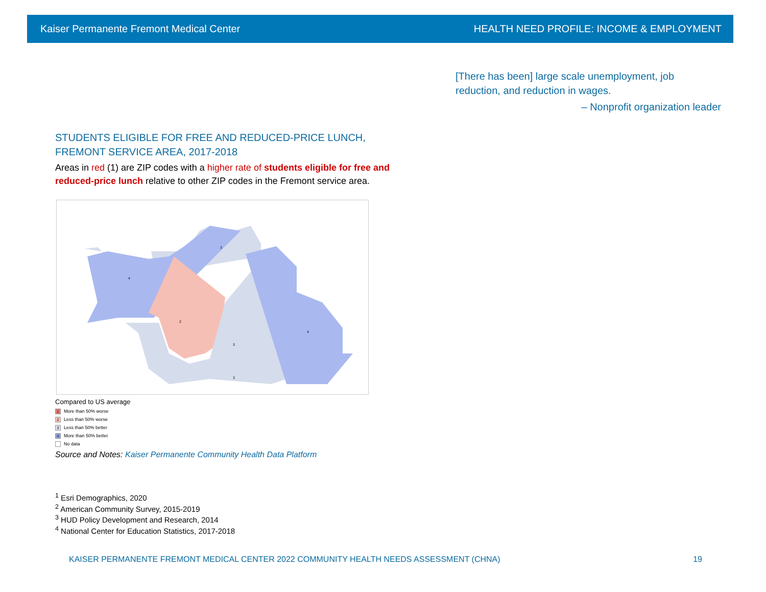Kaiser Permanente Fremont Medical Center HEALTH NEED PROFILE: INCOME & EMPLOYMENT
[There has been] large scale unemployment, job reduction, and reduction in wages.
– Nonprofit organization leader
STUDENTS ELIGIBLE FOR FREE AND REDUCED-PRICE LUNCH, FREMONT SERVICE AREA, 2017-2018
Areas in red (1) are ZIP codes with a higher rate of students eligible for free and reduced-price lunch relative to other ZIP codes in the Fremont service area.
3
4
2
3
4
3
Compared to US average
1 More than 50% worse
2 Less than 50% worse
3 Less than 50% better
4 More than 50% better
No data
Source and Notes: Kaiser Permanente Community Health Data Platform
<sup>1</sup> Esri Demographics, 2020
<sup>2</sup> American Community Survey, 2015-2019
<sup>3</sup> HUD Policy Development and Research, 2014
<sup>4</sup> National Center for Education Statistics, 2017-2018
KAISER PERMANENTE FREMONT MEDICAL CENTER 2022 COMMUNITY HEALTH NEEDS ASSESSMENT (CHNA) 19